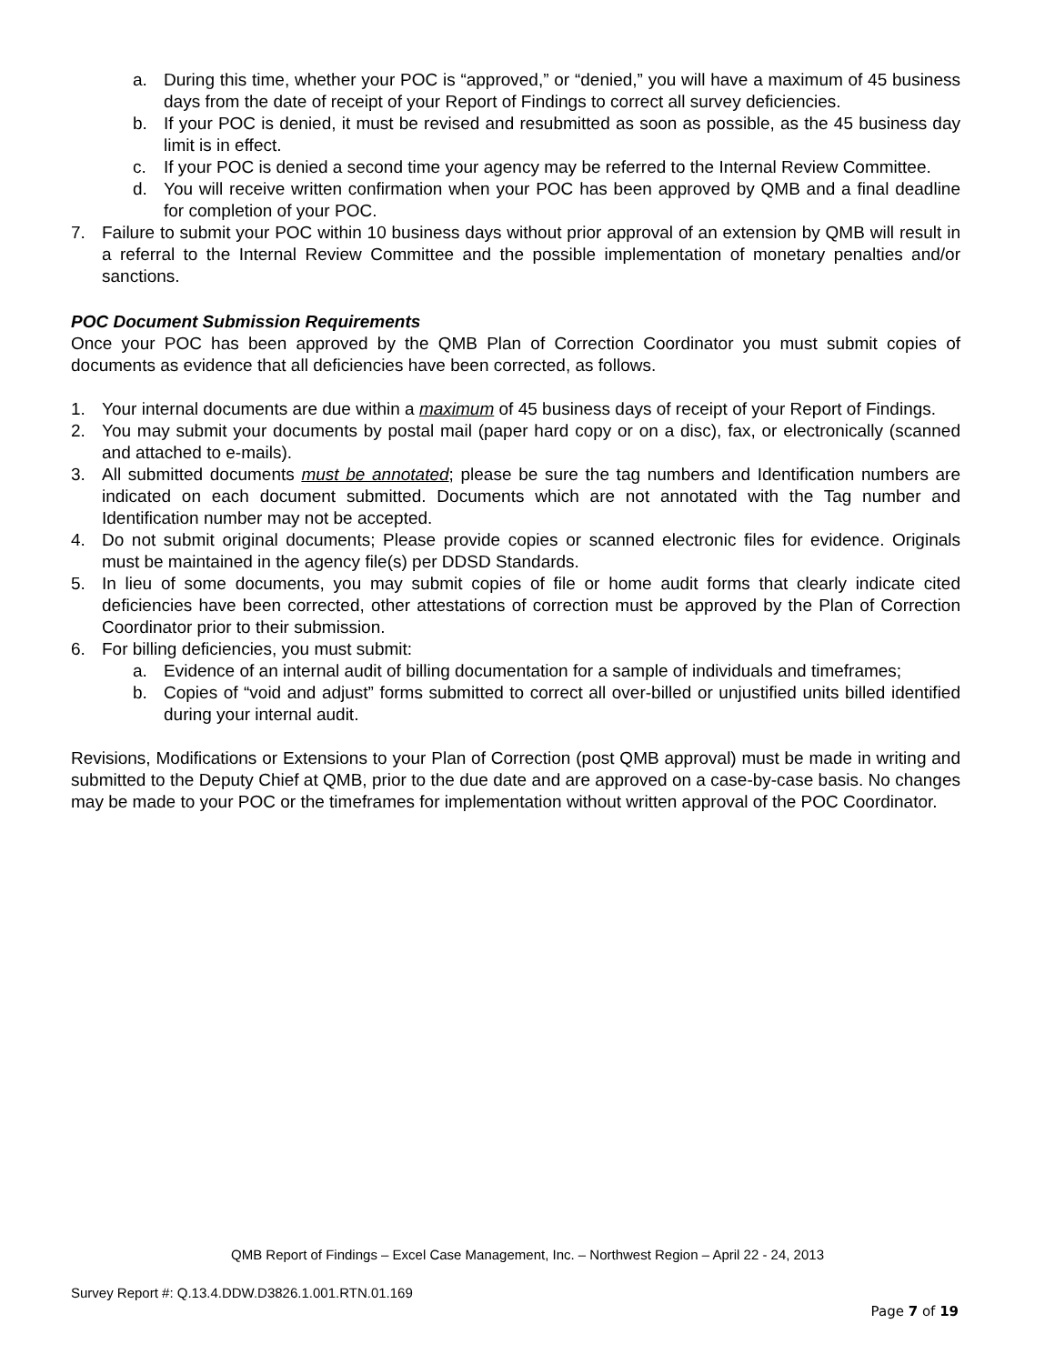a. During this time, whether your POC is “approved,” or “denied,” you will have a maximum of 45 business days from the date of receipt of your Report of Findings to correct all survey deficiencies.
b. If your POC is denied, it must be revised and resubmitted as soon as possible, as the 45 business day limit is in effect.
c. If your POC is denied a second time your agency may be referred to the Internal Review Committee.
d. You will receive written confirmation when your POC has been approved by QMB and a final deadline for completion of your POC.
7. Failure to submit your POC within 10 business days without prior approval of an extension by QMB will result in a referral to the Internal Review Committee and the possible implementation of monetary penalties and/or sanctions.
POC Document Submission Requirements
Once your POC has been approved by the QMB Plan of Correction Coordinator you must submit copies of documents as evidence that all deficiencies have been corrected, as follows.
1. Your internal documents are due within a maximum of 45 business days of receipt of your Report of Findings.
2. You may submit your documents by postal mail (paper hard copy or on a disc), fax, or electronically (scanned and attached to e-mails).
3. All submitted documents must be annotated; please be sure the tag numbers and Identification numbers are indicated on each document submitted. Documents which are not annotated with the Tag number and Identification number may not be accepted.
4. Do not submit original documents; Please provide copies or scanned electronic files for evidence. Originals must be maintained in the agency file(s) per DDSD Standards.
5. In lieu of some documents, you may submit copies of file or home audit forms that clearly indicate cited deficiencies have been corrected, other attestations of correction must be approved by the Plan of Correction Coordinator prior to their submission.
6. For billing deficiencies, you must submit:
a. Evidence of an internal audit of billing documentation for a sample of individuals and timeframes;
b. Copies of “void and adjust” forms submitted to correct all over-billed or unjustified units billed identified during your internal audit.
Revisions, Modifications or Extensions to your Plan of Correction (post QMB approval) must be made in writing and submitted to the Deputy Chief at QMB, prior to the due date and are approved on a case-by-case basis. No changes may be made to your POC or the timeframes for implementation without written approval of the POC Coordinator.
QMB Report of Findings – Excel Case Management, Inc. – Northwest Region – April 22 - 24, 2013
Survey Report #: Q.13.4.DDW.D3826.1.001.RTN.01.169
Page 7 of 19